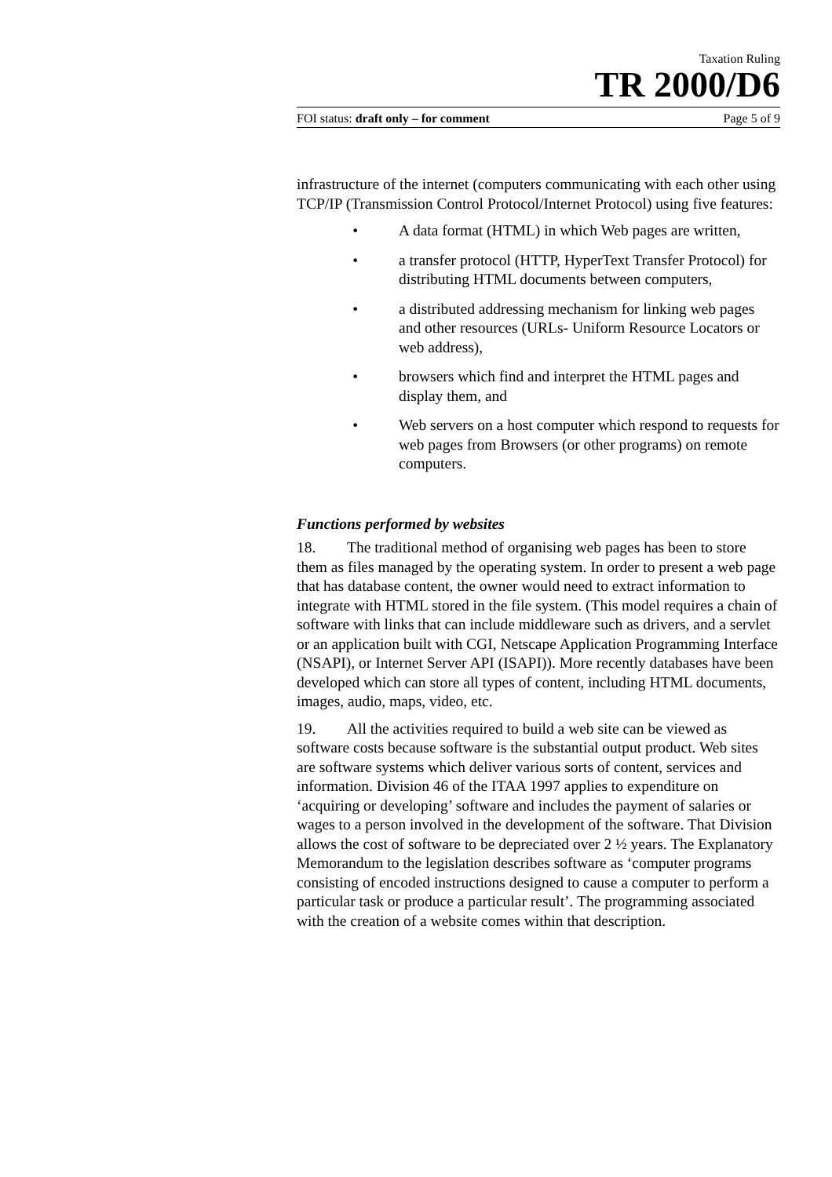Taxation Ruling
TR 2000/D6
FOI status: draft only – for comment Page 5 of 9
infrastructure of the internet (computers communicating with each other using TCP/IP (Transmission Control Protocol/Internet Protocol) using five features:
• A data format (HTML) in which Web pages are written,
• a transfer protocol (HTTP, HyperText Transfer Protocol) for distributing HTML documents between computers,
• a distributed addressing mechanism for linking web pages and other resources (URLs- Uniform Resource Locators or web address),
• browsers which find and interpret the HTML pages and display them, and
• Web servers on a host computer which respond to requests for web pages from Browsers (or other programs) on remote computers.
Functions performed by websites
18. The traditional method of organising web pages has been to store them as files managed by the operating system. In order to present a web page that has database content, the owner would need to extract information to integrate with HTML stored in the file system. (This model requires a chain of software with links that can include middleware such as drivers, and a servlet or an application built with CGI, Netscape Application Programming Interface (NSAPI), or Internet Server API (ISAPI)). More recently databases have been developed which can store all types of content, including HTML documents, images, audio, maps, video, etc.
19. All the activities required to build a web site can be viewed as software costs because software is the substantial output product. Web sites are software systems which deliver various sorts of content, services and information. Division 46 of the ITAA 1997 applies to expenditure on ‘acquiring or developing’ software and includes the payment of salaries or wages to a person involved in the development of the software. That Division allows the cost of software to be depreciated over 2 ½ years. The Explanatory Memorandum to the legislation describes software as ‘computer programs consisting of encoded instructions designed to cause a computer to perform a particular task or produce a particular result’. The programming associated with the creation of a website comes within that description.